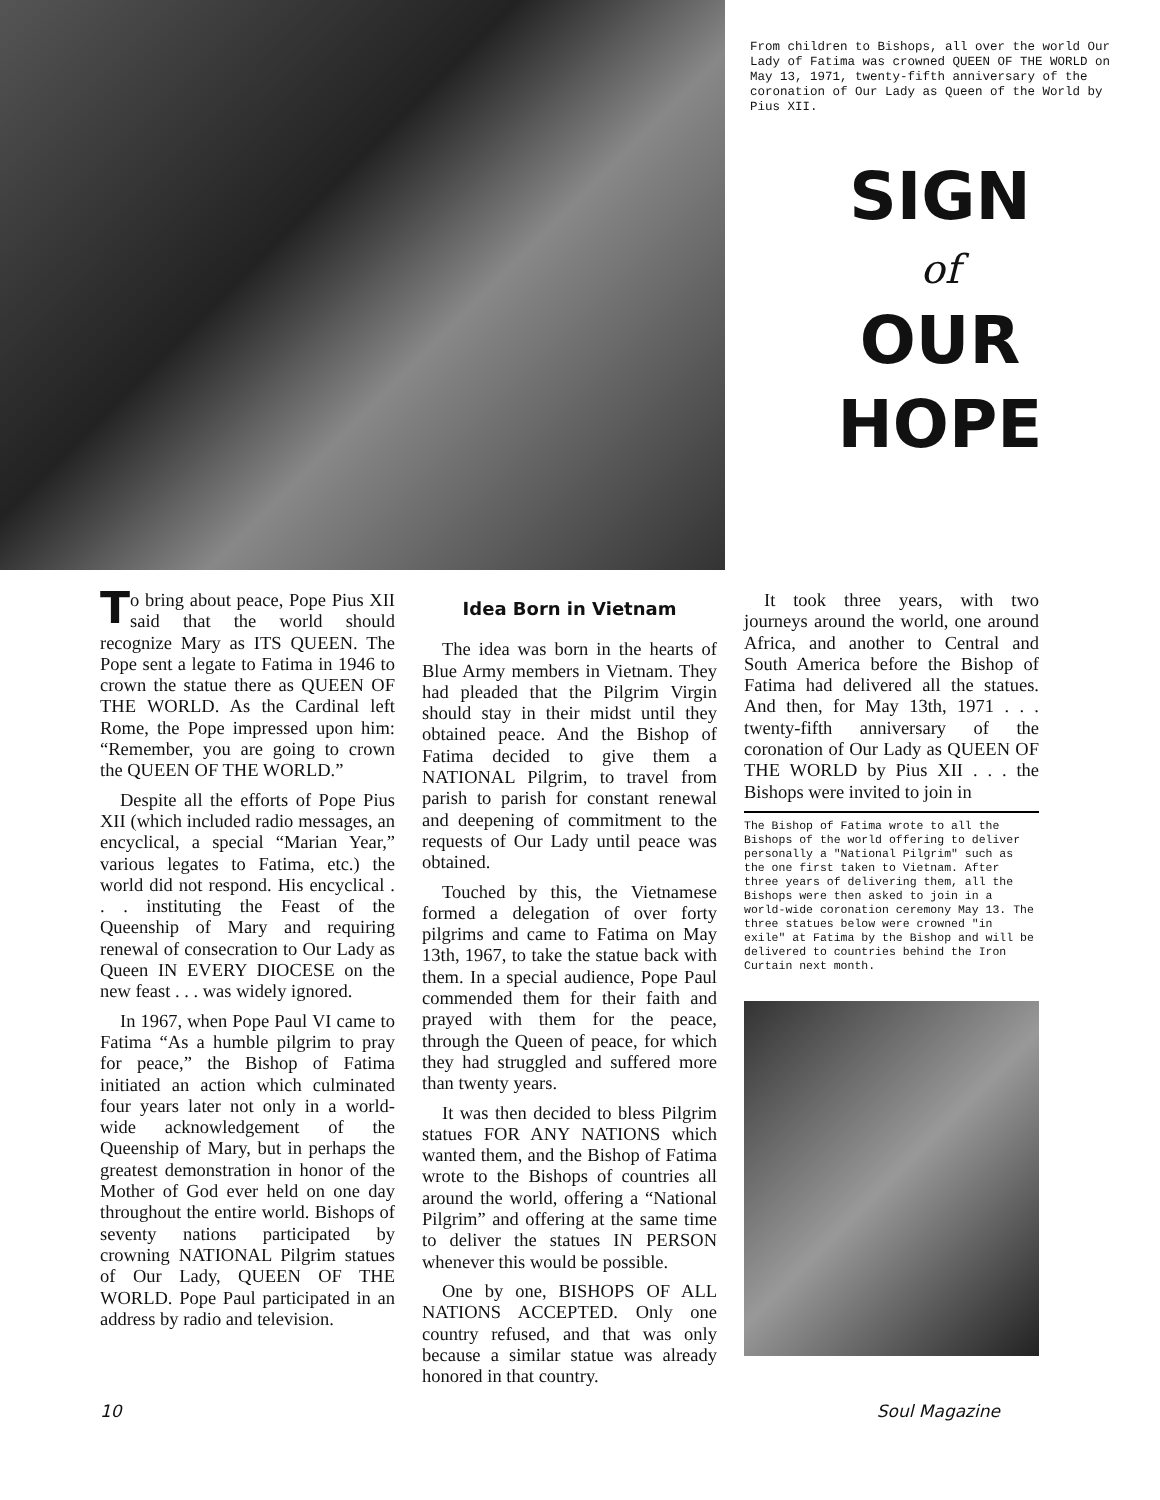From children to Bishops, all over the world Our Lady of Fatima was crowned QUEEN OF THE WORLD on May 13, 1971, twenty-fifth anniversary of the coronation of Our Lady as Queen of the World by Pius XII.
SIGN
of
OUR
HOPE
To bring about peace, Pope Pius XII said that the world should recognize Mary as ITS QUEEN. The Pope sent a legate to Fatima in 1946 to crown the statue there as QUEEN OF THE WORLD. As the Cardinal left Rome, the Pope impressed upon him: “Remember, you are going to crown the QUEEN OF THE WORLD.”
Despite all the efforts of Pope Pius XII (which included radio messages, an encyclical, a special “Marian Year,” various legates to Fatima, etc.) the world did not respond. His encyclical . . . instituting the Feast of the Queenship of Mary and requiring renewal of consecration to Our Lady as Queen IN EVERY DIOCESE on the new feast . . . was widely ignored.
In 1967, when Pope Paul VI came to Fatima “As a humble pilgrim to pray for peace,” the Bishop of Fatima initiated an action which culminated four years later not only in a world-wide acknowledgement of the Queenship of Mary, but in perhaps the greatest demonstration in honor of the Mother of God ever held on one day throughout the entire world. Bishops of seventy nations participated by crowning NATIONAL Pilgrim statues of Our Lady, QUEEN OF THE WORLD. Pope Paul participated in an address by radio and television.
Idea Born in Vietnam
The idea was born in the hearts of Blue Army members in Vietnam. They had pleaded that the Pilgrim Virgin should stay in their midst until they obtained peace. And the Bishop of Fatima decided to give them a NATIONAL Pilgrim, to travel from parish to parish for constant renewal and deepening of commitment to the requests of Our Lady until peace was obtained.
Touched by this, the Vietnamese formed a delegation of over forty pilgrims and came to Fatima on May 13th, 1967, to take the statue back with them. In a special audience, Pope Paul commended them for their faith and prayed with them for the peace, through the Queen of peace, for which they had struggled and suffered more than twenty years.
It was then decided to bless Pilgrim statues FOR ANY NATIONS which wanted them, and the Bishop of Fatima wrote to the Bishops of countries all around the world, offering a “National Pilgrim” and offering at the same time to deliver the statues IN PERSON whenever this would be possible.
One by one, BISHOPS OF ALL NATIONS ACCEPTED. Only one country refused, and that was only because a similar statue was already honored in that country.
It took three years, with two journeys around the world, one around Africa, and another to Central and South America before the Bishop of Fatima had delivered all the statues. And then, for May 13th, 1971 . . . twenty-fifth anniversary of the coronation of Our Lady as QUEEN OF THE WORLD by Pius XII . . . the Bishops were invited to join in
The Bishop of Fatima wrote to all the Bishops of the world offering to deliver personally a "National Pilgrim" such as the one first taken to Vietnam. After three years of delivering them, all the Bishops were then asked to join in a world-wide coronation ceremony May 13. The three statues below were crowned "in exile" at Fatima by the Bishop and will be delivered to countries behind the Iron Curtain next month.
10 Soul Magazine